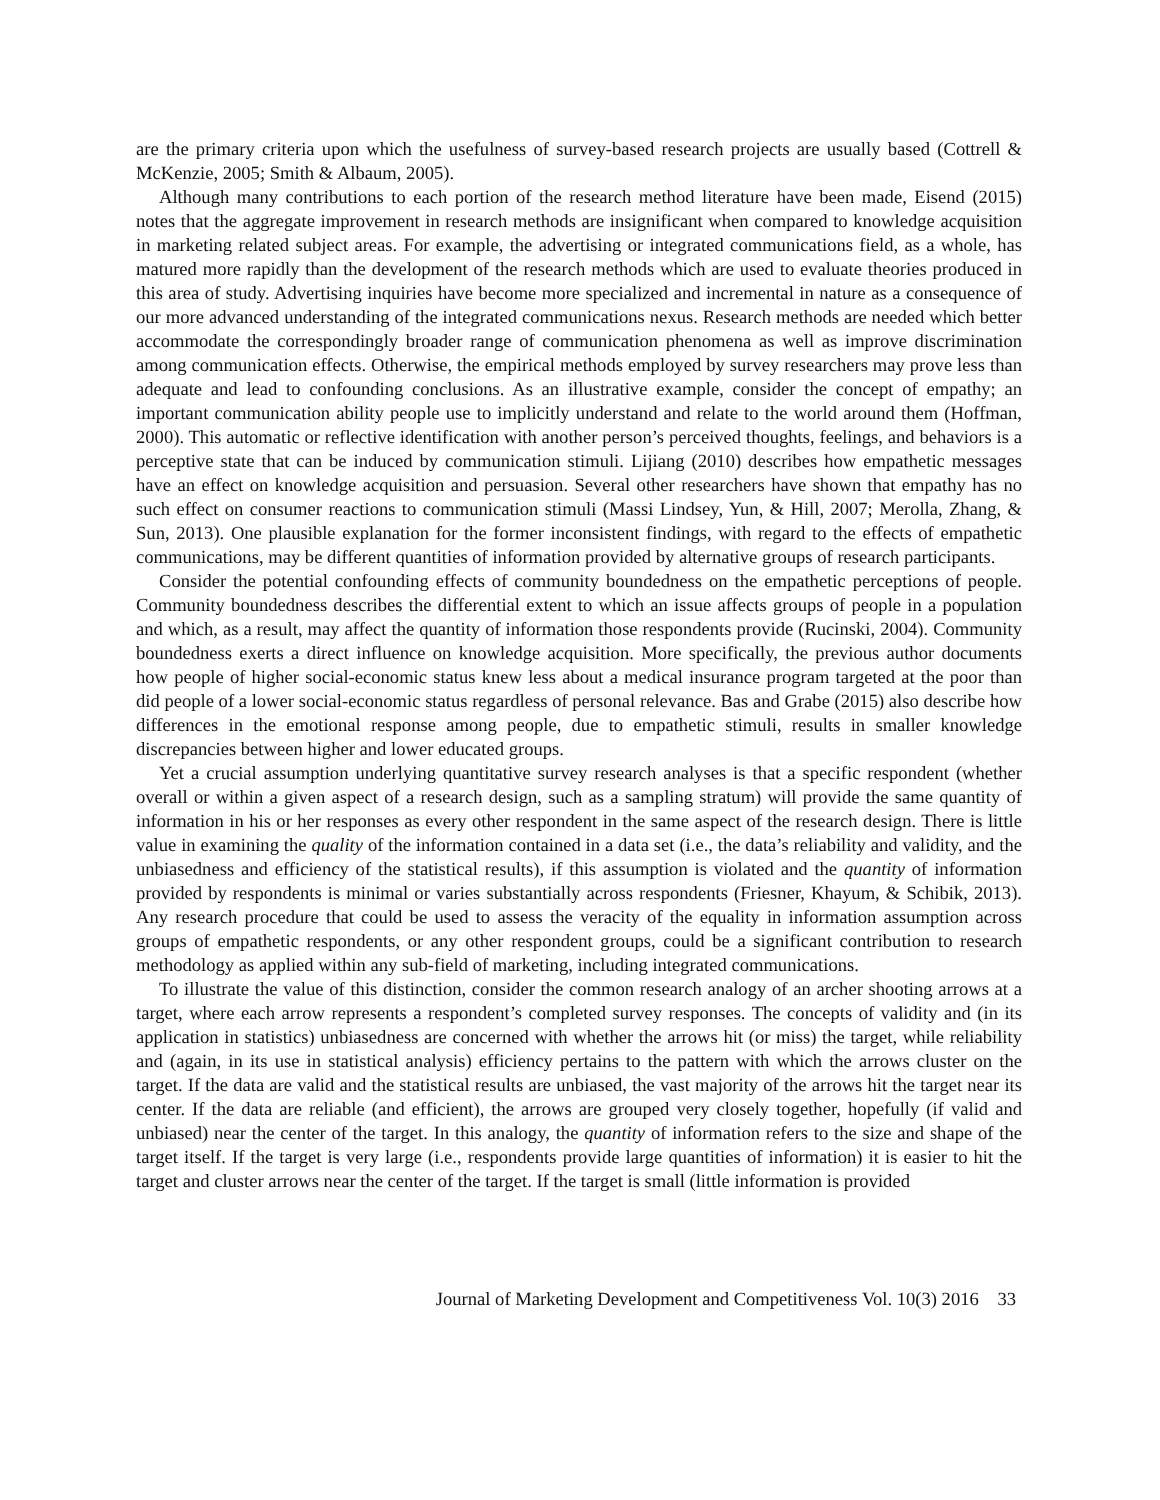are the primary criteria upon which the usefulness of survey-based research projects are usually based (Cottrell & McKenzie, 2005; Smith & Albaum, 2005).
Although many contributions to each portion of the research method literature have been made, Eisend (2015) notes that the aggregate improvement in research methods are insignificant when compared to knowledge acquisition in marketing related subject areas. For example, the advertising or integrated communications field, as a whole, has matured more rapidly than the development of the research methods which are used to evaluate theories produced in this area of study. Advertising inquiries have become more specialized and incremental in nature as a consequence of our more advanced understanding of the integrated communications nexus. Research methods are needed which better accommodate the correspondingly broader range of communication phenomena as well as improve discrimination among communication effects. Otherwise, the empirical methods employed by survey researchers may prove less than adequate and lead to confounding conclusions. As an illustrative example, consider the concept of empathy; an important communication ability people use to implicitly understand and relate to the world around them (Hoffman, 2000). This automatic or reflective identification with another person’s perceived thoughts, feelings, and behaviors is a perceptive state that can be induced by communication stimuli. Lijiang (2010) describes how empathetic messages have an effect on knowledge acquisition and persuasion. Several other researchers have shown that empathy has no such effect on consumer reactions to communication stimuli (Massi Lindsey, Yun, & Hill, 2007; Merolla, Zhang, & Sun, 2013). One plausible explanation for the former inconsistent findings, with regard to the effects of empathetic communications, may be different quantities of information provided by alternative groups of research participants.
Consider the potential confounding effects of community boundedness on the empathetic perceptions of people. Community boundedness describes the differential extent to which an issue affects groups of people in a population and which, as a result, may affect the quantity of information those respondents provide (Rucinski, 2004). Community boundedness exerts a direct influence on knowledge acquisition. More specifically, the previous author documents how people of higher social-economic status knew less about a medical insurance program targeted at the poor than did people of a lower social-economic status regardless of personal relevance. Bas and Grabe (2015) also describe how differences in the emotional response among people, due to empathetic stimuli, results in smaller knowledge discrepancies between higher and lower educated groups.
Yet a crucial assumption underlying quantitative survey research analyses is that a specific respondent (whether overall or within a given aspect of a research design, such as a sampling stratum) will provide the same quantity of information in his or her responses as every other respondent in the same aspect of the research design. There is little value in examining the quality of the information contained in a data set (i.e., the data’s reliability and validity, and the unbiasedness and efficiency of the statistical results), if this assumption is violated and the quantity of information provided by respondents is minimal or varies substantially across respondents (Friesner, Khayum, & Schibik, 2013). Any research procedure that could be used to assess the veracity of the equality in information assumption across groups of empathetic respondents, or any other respondent groups, could be a significant contribution to research methodology as applied within any sub-field of marketing, including integrated communications.
To illustrate the value of this distinction, consider the common research analogy of an archer shooting arrows at a target, where each arrow represents a respondent’s completed survey responses. The concepts of validity and (in its application in statistics) unbiasedness are concerned with whether the arrows hit (or miss) the target, while reliability and (again, in its use in statistical analysis) efficiency pertains to the pattern with which the arrows cluster on the target. If the data are valid and the statistical results are unbiased, the vast majority of the arrows hit the target near its center. If the data are reliable (and efficient), the arrows are grouped very closely together, hopefully (if valid and unbiased) near the center of the target. In this analogy, the quantity of information refers to the size and shape of the target itself. If the target is very large (i.e., respondents provide large quantities of information) it is easier to hit the target and cluster arrows near the center of the target. If the target is small (little information is provided
Journal of Marketing Development and Competitiveness Vol. 10(3) 2016 33